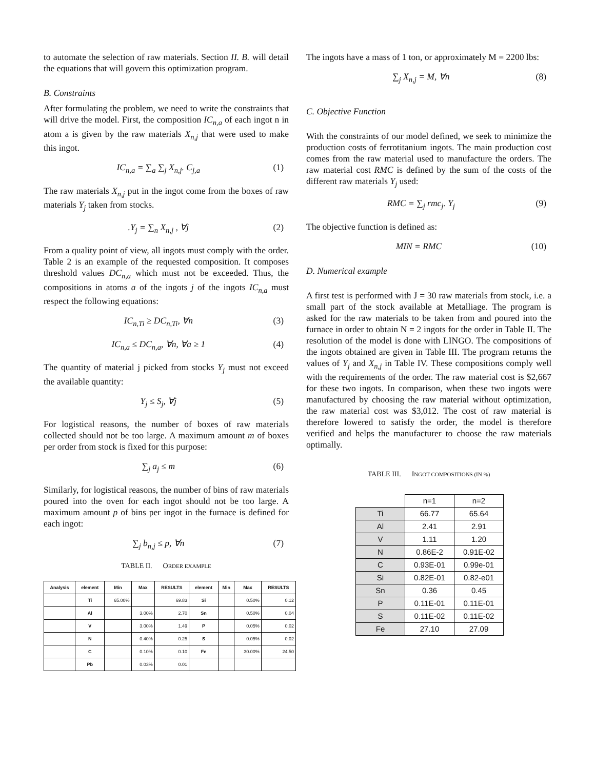to automate the selection of raw materials. Section II. B. will detail the equations that will govern this optimization program.
B. Constraints
After formulating the problem, we need to write the constraints that will drive the model. First, the composition IC<sub>n,a</sub> of each ingot n in atom a is given by the raw materials X<sub>n,j</sub> that were used to make this ingot.
IC<sub>n,a</sub> = ∑<sub>a</sub> ∑<sub>j</sub> X<sub>n,j</sub>. C<sub>j,a</sub> (1)
The raw materials X<sub>n,j</sub> put in the ingot come from the boxes of raw materials Y<sub>j</sub> taken from stocks.
.Y<sub>j</sub> = ∑<sub>n</sub> X<sub>n,j</sub> , ∀j (2)
From a quality point of view, all ingots must comply with the order. Table 2 is an example of the requested composition. It composes threshold values DC<sub>n,a</sub> which must not be exceeded. Thus, the compositions in atoms a of the ingots j of the ingots IC<sub>n,a</sub> must respect the following equations:
IC<sub>n,Ti</sub> ≥ DC<sub>n,Ti</sub>, ∀n (3)
IC<sub>n,a</sub> ≤ DC<sub>n,a</sub>, ∀n, ∀a ≥ 1 (4)
The quantity of material j picked from stocks Y<sub>j</sub> must not exceed the available quantity:
Y<sub>j</sub> ≤ S<sub>j</sub>, ∀j (5)
For logistical reasons, the number of boxes of raw materials collected should not be too large. A maximum amount m of boxes per order from stock is fixed for this purpose:
∑<sub>j</sub> a<sub>j</sub> ≤ m (6)
Similarly, for logistical reasons, the number of bins of raw materials poured into the oven for each ingot should not be too large. A maximum amount p of bins per ingot in the furnace is defined for each ingot:
∑<sub>j</sub> b<sub>n,j</sub> ≤ p, ∀n (7)
TABLE II. ORDER EXAMPLE
| Analysis | element | Min | Max | RESULTS | element | Min | Max | RESULTS |
| --- | --- | --- | --- | --- | --- | --- | --- | --- |
| | Ti | 65.00% | | 69.83 | Si | | 0.50% | 0.12 |
| | Al | | 3.00% | 2.70 | Sn | | 0.50% | 0.04 |
| | V | | 3.00% | 1.49 | P | | 0.05% | 0.02 |
| | N | | 0.40% | 0.25 | S | | 0.05% | 0.02 |
| | C | | 0.10% | 0.10 | Fe | | 30.00% | 24.50 |
| | Pb | | 0.03% | 0.01 | | | | |
The ingots have a mass of 1 ton, or approximately M = 2200 lbs:
∑<sub>j</sub> X<sub>n,j</sub> = M, ∀n (8)
C. Objective Function
With the constraints of our model defined, we seek to minimize the production costs of ferrotitanium ingots. The main production cost comes from the raw material used to manufacture the orders. The raw material cost RMC is defined by the sum of the costs of the different raw materials Y<sub>j</sub> used:
RMC = ∑<sub>j</sub> rmc<sub>j</sub>. Y<sub>j</sub> (9)
The objective function is defined as:
MIN = RMC (10)
D. Numerical example
A first test is performed with J = 30 raw materials from stock, i.e. a small part of the stock available at Metalliage. The program is asked for the raw materials to be taken from and poured into the furnace in order to obtain N = 2 ingots for the order in Table II. The resolution of the model is done with LINGO. The compositions of the ingots obtained are given in Table III. The program returns the values of Y<sub>j</sub> and X<sub>n,j</sub> in Table IV. These compositions comply well with the requirements of the order. The raw material cost is $2,667 for these two ingots. In comparison, when these two ingots were manufactured by choosing the raw material without optimization, the raw material cost was $3,012. The cost of raw material is therefore lowered to satisfy the order, the model is therefore verified and helps the manufacturer to choose the raw materials optimally.
TABLE III. INGOT COMPOSITIONS (IN %)
| | n=1 | n=2 |
| Ti | 66.77 | 65.64 |
| Al | 2.41 | 2.91 |
| V | 1.11 | 1.20 |
| N | 0.86E-2 | 0.91E-02 |
| C | 0.93E-01 | 0.99e-01 |
| Si | 0.82E-01 | 0.82-e01 |
| Sn | 0.36 | 0.45 |
| P | 0.11E-01 | 0.11E-01 |
| S | 0.11E-02 | 0.11E-02 |
| Fe | 27.10 | 27.09 |